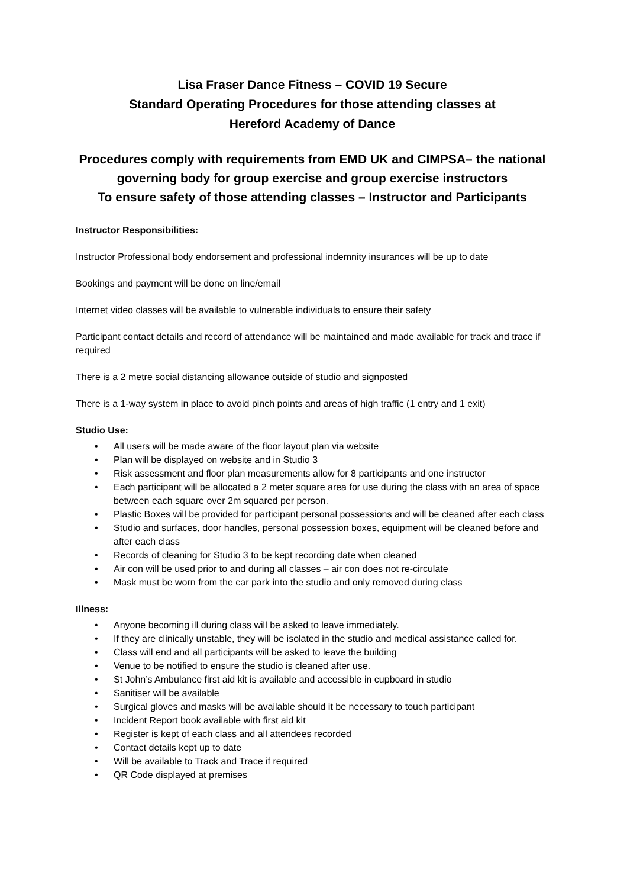Lisa Fraser Dance Fitness – COVID 19 Secure
Standard Operating Procedures for those attending classes at
Hereford Academy of Dance
Procedures comply with requirements from EMD UK and CIMPSA– the national governing body for group exercise and group exercise instructors
To ensure safety of those attending classes – Instructor and Participants
Instructor Responsibilities:
Instructor Professional body endorsement and professional indemnity insurances will be up to date
Bookings and payment will be done on line/email
Internet video classes will be available to vulnerable individuals to ensure their safety
Participant contact details and record of attendance will be maintained and made available for track and trace if required
There is a 2 metre social distancing allowance outside of studio and signposted
There is a 1-way system in place to avoid pinch points and areas of high traffic (1 entry and 1 exit)
Studio Use:
• All users will be made aware of the floor layout plan via website
• Plan will be displayed on website and in Studio 3
• Risk assessment and floor plan measurements allow for 8 participants and one instructor
• Each participant will be allocated a 2 meter square area for use during the class with an area of space between each square over 2m squared per person.
• Plastic Boxes will be provided for participant personal possessions and will be cleaned after each class
• Studio and surfaces, door handles, personal possession boxes, equipment will be cleaned before and after each class
• Records of cleaning for Studio 3 to be kept recording date when cleaned
• Air con will be used prior to and during all classes – air con does not re-circulate
• Mask must be worn from the car park into the studio and only removed during class
Illness:
• Anyone becoming ill during class will be asked to leave immediately.
• If they are clinically unstable, they will be isolated in the studio and medical assistance called for.
• Class will end and all participants will be asked to leave the building
• Venue to be notified to ensure the studio is cleaned after use.
• St John’s Ambulance first aid kit is available and accessible in cupboard in studio
• Sanitiser will be available
• Surgical gloves and masks will be available should it be necessary to touch participant
• Incident Report book available with first aid kit
• Register is kept of each class and all attendees recorded
• Contact details kept up to date
• Will be available to Track and Trace if required
• QR Code displayed at premises